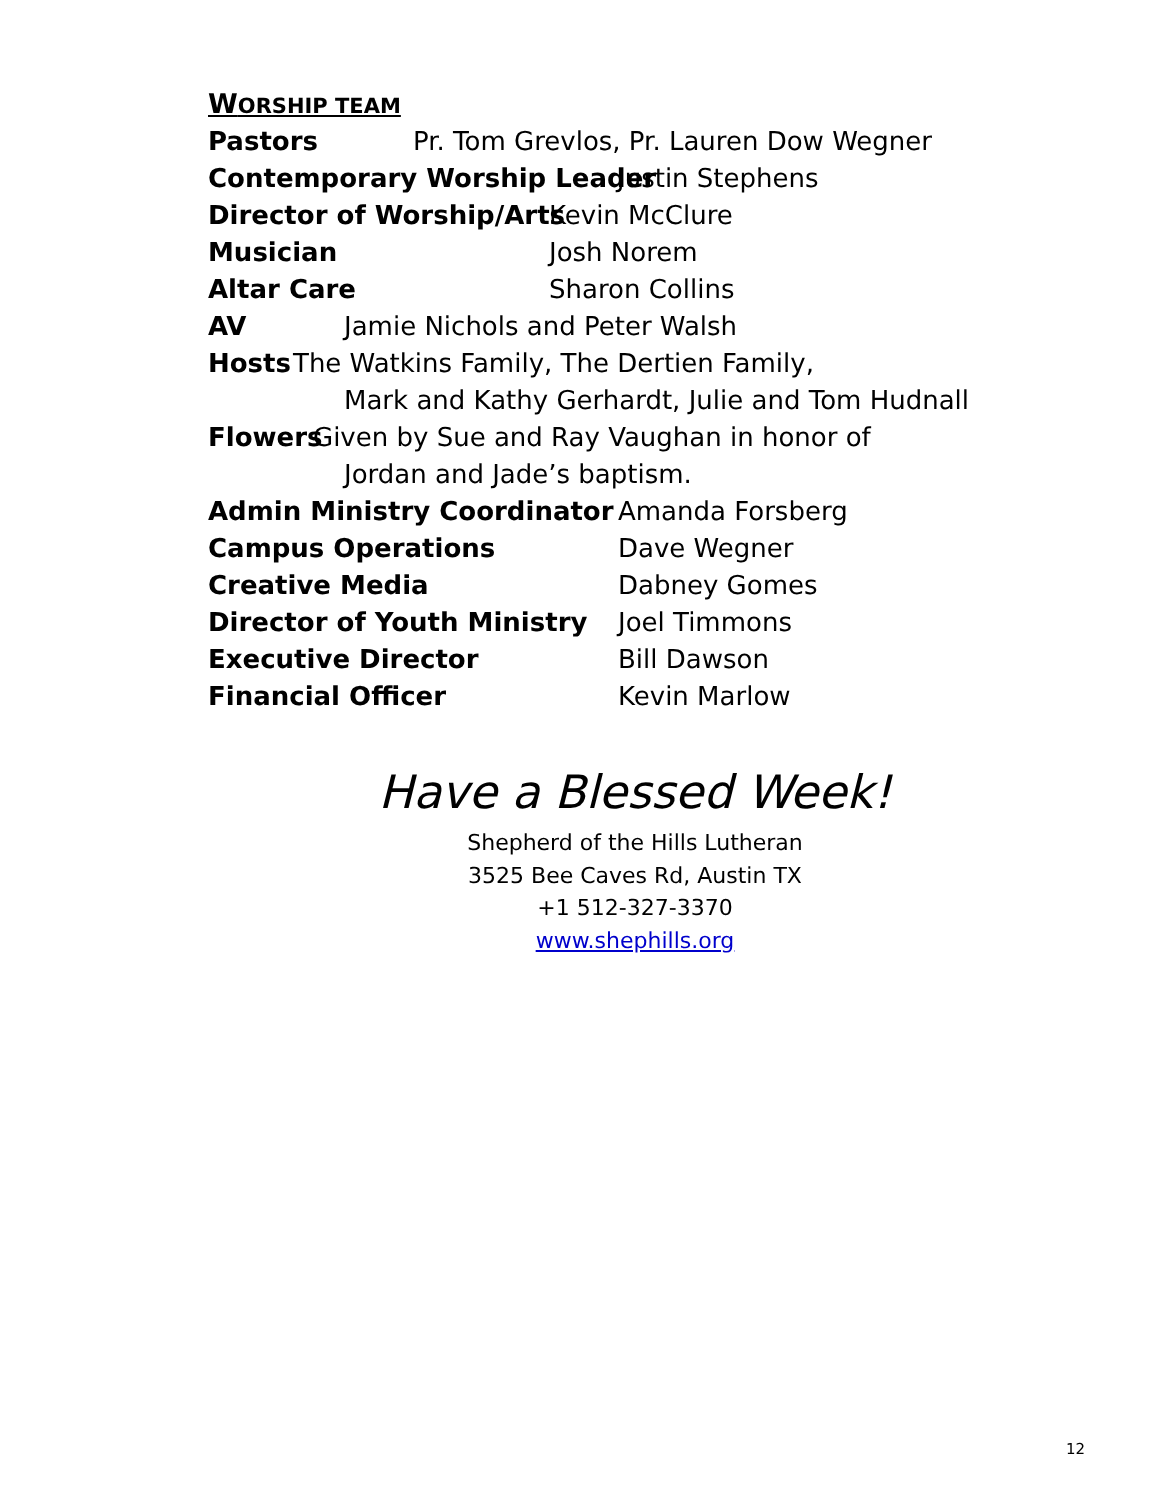WORSHIP TEAM
Pastors Pr. Tom Grevlos, Pr. Lauren Dow Wegner
Contemporary Worship Leader Justin Stephens
Director of Worship/Arts Kevin McClure
Musician Josh Norem
Altar Care Sharon Collins
AV Jamie Nichols and Peter Walsh
Hosts The Watkins Family, The Dertien Family,
Mark and Kathy Gerhardt, Julie and Tom Hudnall
Flowers Given by Sue and Ray Vaughan in honor of
Jordan and Jade’s baptism.
Admin Ministry Coordinator Amanda Forsberg
Campus Operations Dave Wegner
Creative Media Dabney Gomes
Director of Youth Ministry Joel Timmons
Executive Director Bill Dawson
Financial Officer Kevin Marlow
Have a Blessed Week!
Shepherd of the Hills Lutheran
3525 Bee Caves Rd, Austin TX
+1 512-327-3370
www.shephills.org
12